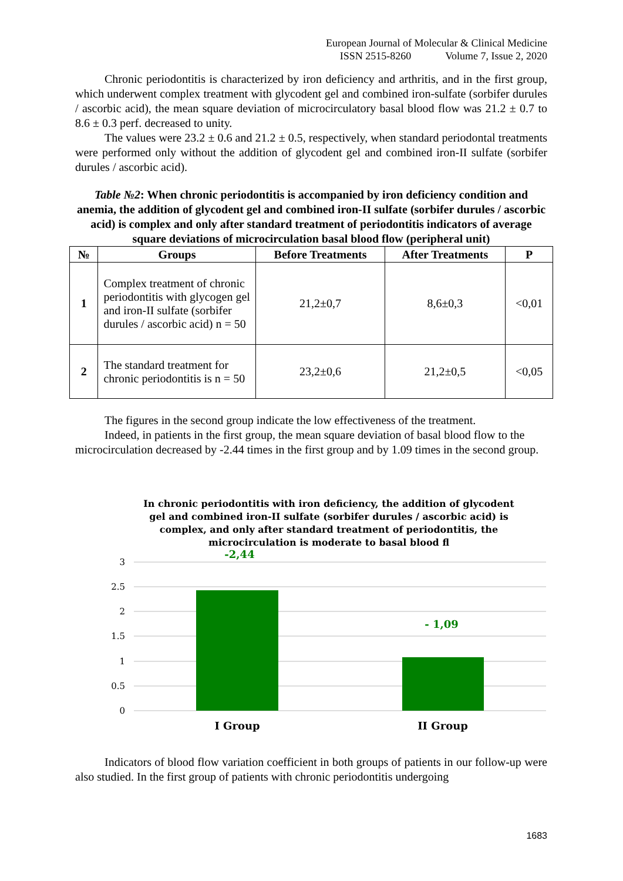European Journal of Molecular & Clinical Medicine
ISSN 2515-8260 Volume 7, Issue 2, 2020
Chronic periodontitis is characterized by iron deficiency and arthritis, and in the first group, which underwent complex treatment with glycodent gel and combined iron-sulfate (sorbifer durules / ascorbic acid), the mean square deviation of microcirculatory basal blood flow was 21.2 ± 0.7 to 8.6 ± 0.3 perf. decreased to unity.
The values were 23.2 ± 0.6 and 21.2 ± 0.5, respectively, when standard periodontal treatments were performed only without the addition of glycodent gel and combined iron-II sulfate (sorbifer durules / ascorbic acid).
Table №2: When chronic periodontitis is accompanied by iron deficiency condition and anemia, the addition of glycodent gel and combined iron-II sulfate (sorbifer durules / ascorbic acid) is complex and only after standard treatment of periodontitis indicators of average square deviations of microcirculation basal blood flow (peripheral unit)
| № | Groups | Before Treatments | After Treatments | P |
| --- | --- | --- | --- | --- |
| 1 | Complex treatment of chronic periodontitis with glycogen gel and iron-II sulfate (sorbifer durules / ascorbic acid) n = 50 | 21,2±0,7 | 8,6±0,3 | <0,01 |
| 2 | The standard treatment for chronic periodontitis is n = 50 | 23,2±0,6 | 21,2±0,5 | <0,05 |
The figures in the second group indicate the low effectiveness of the treatment.
Indeed, in patients in the first group, the mean square deviation of basal blood flow to the microcirculation decreased by -2.44 times in the first group and by 1.09 times in the second group.
In chronic periodontitis with iron deficiency, the addition of glycodent
gel and combined iron-II sulfate (sorbifer durules / ascorbic acid) is
complex, and only after standard treatment of periodontitis, the
microcirculation is moderate to basal blood fl
3
2.5
2
1.5
1
0.5
0
-2,44
- 1,09
I Group
II Group
Indicators of blood flow variation coefficient in both groups of patients in our follow-up were also studied. In the first group of patients with chronic periodontitis undergoing
1683